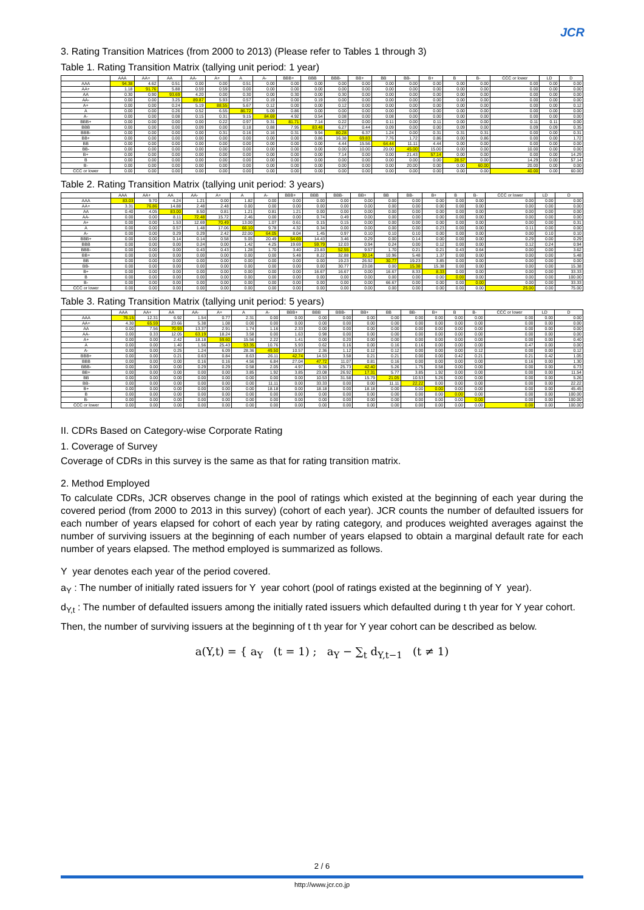JCR
3. Rating Transition Matrices (from 2000 to 2013) (Please refer to Tables 1 through 3)
Table 1. Rating Transition Matrix (tallying unit period: 1 year)
| | AAA | AA+ | AA | AA- | A+ | A | A- | BBB+ | BBB | BBB- | BB+ | BB | BB- | B+ | B | B- | CCC or lower | LD | D |
| --- | --- | --- | --- | --- | --- | --- | --- | --- | --- | --- | --- | --- | --- | --- | --- | --- | --- | --- | --- |
| AAA | 94.38 | 4.62 | 0.51 | 0.00 | 0.00 | 0.51 | 0.00 | 0.00 | 0.00 | 0.00 | 0.00 | 0.00 | 0.00 | 0.00 | 0.00 | 0.00 | 0.00 | 0.00 | 0.00 |
| AA+ | 1.18 | 91.76 | 5.88 | 0.59 | 0.59 | 0.00 | 0.00 | 0.00 | 0.00 | 0.00 | 0.00 | 0.00 | 0.00 | 0.00 | 0.00 | 0.00 | 0.00 | 0.00 | 0.00 |
| AA | 0.30 | 0.90 | 93.69 | 4.20 | 0.00 | 0.30 | 0.00 | 0.30 | 0.00 | 0.30 | 0.00 | 0.00 | 0.00 | 0.00 | 0.00 | 0.00 | 0.00 | 0.00 | 0.00 |
| AA- | 0.00 | 0.00 | 3.25 | 89.87 | 5.93 | 0.57 | 0.19 | 0.00 | 0.19 | 0.00 | 0.00 | 0.00 | 0.00 | 0.00 | 0.00 | 0.00 | 0.00 | 0.00 | 0.00 |
| A+ | 0.00 | 0.00 | 0.24 | 5.19 | 88.55 | 5.67 | 0.12 | 0.00 | 0.00 | 0.12 | 0.00 | 0.00 | 0.00 | 0.00 | 0.00 | 0.00 | 0.00 | 0.00 | 0.12 |
| A | 0.00 | 0.00 | 0.26 | 0.52 | 6.55 | 86.72 | 5.09 | 0.86 | 0.00 | 0.00 | 0.00 | 0.00 | 0.00 | 0.00 | 0.00 | 0.00 | 0.00 | 0.00 | 0.00 |
| A- | 0.00 | 0.00 | 0.08 | 0.15 | 0.31 | 9.15 | 84.69 | 4.92 | 0.54 | 0.08 | 0.00 | 0.08 | 0.00 | 0.00 | 0.00 | 0.00 | 0.00 | 0.00 | 0.00 |
| BBB+ | 0.00 | 0.00 | 0.00 | 0.00 | 0.22 | 0.97 | 9.31 | 81.71 | 7.14 | 0.22 | 0.00 | 0.11 | 0.00 | 0.11 | 0.00 | 0.00 | 0.11 | 0.11 | 0.00 |
| BBB | 0.00 | 0.00 | 0.00 | 0.09 | 0.00 | 0.18 | 0.88 | 7.95 | 83.48 | 6.27 | 0.44 | 0.09 | 0.00 | 0.00 | 0.09 | 0.00 | 0.09 | 0.09 | 0.35 |
| BBB- | 0.00 | 0.00 | 0.00 | 0.00 | 0.31 | 0.16 | 0.16 | 0.31 | 9.94 | 80.28 | 6.37 | 1.24 | 0.00 | 0.31 | 0.31 | 0.31 | 0.00 | 0.00 | 0.31 |
| BB+ | 0.00 | 0.00 | 0.00 | 0.00 | 0.00 | 0.00 | 0.00 | 0.00 | 0.86 | 16.38 | 69.83 | 7.76 | 1.72 | 0.86 | 0.00 | 0.86 | 0.00 | 0.00 | 1.72 |
| BB | 0.00 | 0.00 | 0.00 | 0.00 | 0.00 | 0.00 | 0.00 | 0.00 | 0.00 | 4.44 | 15.56 | 64.44 | 11.11 | 4.44 | 0.00 | 0.00 | 0.00 | 0.00 | 0.00 |
| BB- | 0.00 | 0.00 | 0.00 | 0.00 | 0.00 | 0.00 | 0.00 | 0.00 | 0.00 | 0.00 | 10.00 | 20.00 | 45.00 | 15.00 | 0.00 | 0.00 | 10.00 | 0.00 | 0.00 |
| B+ | 0.00 | 0.00 | 0.00 | 0.00 | 0.00 | 0.00 | 0.00 | 0.00 | 0.00 | 7.14 | 0.00 | 0.00 | 21.43 | 57.14 | 0.00 | 0.00 | 0.00 | 0.00 | 14.29 |
| B | 0.00 | 0.00 | 0.00 | 0.00 | 0.00 | 0.00 | 0.00 | 0.00 | 0.00 | 0.00 | 0.00 | 0.00 | 0.00 | 0.00 | 28.57 | 0.00 | 14.29 | 0.00 | 57.14 |
| B- | 0.00 | 0.00 | 0.00 | 0.00 | 0.00 | 0.00 | 0.00 | 0.00 | 0.00 | 0.00 | 0.00 | 0.00 | 20.00 | 0.00 | 0.00 | 60.00 | 20.00 | 0.00 | 0.00 |
| CCC or lower | 0.00 | 0.00 | 0.00 | 0.00 | 0.00 | 0.00 | 0.00 | 0.00 | 0.00 | 0.00 | 0.00 | 0.00 | 0.00 | 0.00 | 0.00 | 0.00 | 40.00 | 0.00 | 60.00 |
Table 2. Rating Transition Matrix (tallying unit period: 3 years)
| | AAA | AA+ | AA | AA- | A+ | A | A- | BBB+ | BBB | BBB- | BB+ | BB | BB- | B+ | B | B- | CCC or lower | LD | D |
| --- | --- | --- | --- | --- | --- | --- | --- | --- | --- | --- | --- | --- | --- | --- | --- | --- | --- | --- | --- |
| AAA | 83.03 | 9.70 | 4.24 | 1.21 | 0.00 | 1.82 | 0.00 | 0.00 | 0.00 | 0.00 | 0.00 | 0.00 | 0.00 | 0.00 | 0.00 | 0.00 | 0.00 | 0.00 | 0.00 |
| AA+ | 3.31 | 76.86 | 14.88 | 2.48 | 2.48 | 0.00 | 0.00 | 0.00 | 0.00 | 0.00 | 0.00 | 0.00 | 0.00 | 0.00 | 0.00 | 0.00 | 0.00 | 0.00 | 0.00 |
| AA | 0.40 | 4.05 | 83.00 | 8.50 | 0.81 | 1.21 | 0.81 | 1.21 | 0.00 | 0.00 | 0.00 | 0.00 | 0.00 | 0.00 | 0.00 | 0.00 | 0.00 | 0.00 | 0.00 |
| AA- | 0.00 | 0.00 | 8.11 | 72.48 | 15.72 | 2.46 | 0.00 | 0.00 | 0.74 | 0.49 | 0.00 | 0.00 | 0.00 | 0.00 | 0.00 | 0.00 | 0.00 | 0.00 | 0.00 |
| A+ | 0.00 | 0.00 | 1.53 | 12.69 | 70.49 | 13.00 | 1.07 | 0.61 | 0.15 | 0.15 | 0.00 | 0.00 | 0.00 | 0.00 | 0.00 | 0.00 | 0.00 | 0.00 | 0.31 |
| A | 0.00 | 0.00 | 0.57 | 1.48 | 17.06 | 66.10 | 9.78 | 4.32 | 0.34 | 0.00 | 0.00 | 0.00 | 0.00 | 0.23 | 0.00 | 0.00 | 0.11 | 0.00 | 0.00 |
| A- | 0.00 | 0.00 | 0.29 | 0.29 | 2.42 | 22.00 | 64.05 | 8.04 | 1.45 | 0.97 | 0.10 | 0.10 | 0.10 | 0.00 | 0.00 | 0.00 | 0.00 | 0.10 | 0.10 |
| BBB+ | 0.00 | 0.00 | 0.14 | 0.14 | 0.58 | 5.05 | 20.49 | 54.69 | 14.43 | 3.46 | 0.29 | 0.00 | 0.14 | 0.00 | 0.00 | 0.00 | 0.29 | 0.00 | 0.29 |
| BBB | 0.00 | 0.00 | 0.00 | 0.24 | 0.00 | 1.42 | 4.25 | 19.69 | 59.79 | 12.03 | 0.94 | 0.24 | 0.00 | 0.12 | 0.00 | 0.00 | 0.12 | 0.24 | 0.94 |
| BBB- | 0.00 | 0.00 | 0.00 | 0.43 | 0.43 | 1.28 | 1.70 | 3.40 | 23.83 | 52.55 | 9.57 | 1.70 | 0.21 | 0.21 | 0.43 | 0.64 | 0.00 | 0.00 | 3.62 |
| BB+ | 0.00 | 0.00 | 0.00 | 0.00 | 0.00 | 0.00 | 0.00 | 5.48 | 8.22 | 32.88 | 30.14 | 10.96 | 5.48 | 1.37 | 0.00 | 0.00 | 0.00 | 0.00 | 5.48 |
| BB | 0.00 | 0.00 | 0.00 | 0.00 | 0.00 | 0.00 | 0.00 | 0.00 | 0.00 | 19.23 | 26.92 | 30.77 | 19.23 | 3.85 | 0.00 | 0.00 | 0.00 | 0.00 | 0.00 |
| BB- | 0.00 | 0.00 | 0.00 | 0.00 | 0.00 | 0.00 | 0.00 | 0.00 | 0.00 | 30.77 | 23.08 | 0.00 | 15.38 | 15.38 | 0.00 | 0.00 | 0.00 | 0.00 | 15.38 |
| B+ | 0.00 | 0.00 | 0.00 | 0.00 | 0.00 | 0.00 | 0.00 | 0.00 | 16.67 | 16.67 | 0.00 | 16.67 | 8.33 | 8.33 | 0.00 | 0.00 | 0.00 | 0.00 | 33.33 |
| B | 0.00 | 0.00 | 0.00 | 0.00 | 0.00 | 0.00 | 0.00 | 0.00 | 0.00 | 0.00 | 0.00 | 0.00 | 0.00 | 0.00 | 0.00 | 0.00 | 0.00 | 0.00 | 100.00 |
| B- | 0.00 | 0.00 | 0.00 | 0.00 | 0.00 | 0.00 | 0.00 | 0.00 | 0.00 | 0.00 | 0.00 | 66.67 | 0.00 | 0.00 | 0.00 | 0.00 | 0.00 | 0.00 | 33.33 |
| CCC or lower | 0.00 | 0.00 | 0.00 | 0.00 | 0.00 | 0.00 | 0.00 | 0.00 | 0.00 | 0.00 | 0.00 | 0.00 | 0.00 | 0.00 | 0.00 | 0.00 | 25.00 | 0.00 | 75.00 |
Table 3. Rating Transition Matrix (tallying unit period: 5 years)
| | AAA | AA+ | AA | AA- | A+ | A | A- | BBB+ | BBB | BBB- | BB+ | BB | BB- | B+ | B | B- | CCC or lower | LD | D |
| --- | --- | --- | --- | --- | --- | --- | --- | --- | --- | --- | --- | --- | --- | --- | --- | --- | --- | --- | --- |
| AAA | 76.15 | 12.31 | 6.92 | 1.54 | 0.77 | 2.31 | 0.00 | 0.00 | 0.00 | 0.00 | 0.00 | 0.00 | 0.00 | 0.00 | 0.00 | 0.00 | 0.00 | 0.00 | 0.00 |
| AA+ | 4.30 | 65.59 | 23.66 | 5.38 | 1.08 | 0.00 | 0.00 | 0.00 | 0.00 | 0.00 | 0.00 | 0.00 | 0.00 | 0.00 | 0.00 | 0.00 | 0.00 | 0.00 | 0.00 |
| AA | 0.00 | 7.56 | 70.93 | 13.37 | 2.91 | 1.74 | 1.16 | 2.33 | 0.00 | 0.00 | 0.00 | 0.00 | 0.00 | 0.00 | 0.00 | 0.00 | 0.00 | 0.00 | 0.00 |
| AA- | 0.00 | 0.33 | 12.05 | 63.19 | 18.24 | 3.58 | 0.00 | 1.63 | 0.98 | 0.00 | 0.00 | 0.00 | 0.00 | 0.00 | 0.00 | 0.00 | 0.00 | 0.00 | 0.00 |
| A+ | 0.00 | 0.00 | 2.42 | 18.18 | 59.60 | 15.56 | 2.22 | 1.41 | 0.00 | 0.20 | 0.00 | 0.00 | 0.00 | 0.00 | 0.00 | 0.00 | 0.00 | 0.00 | 0.40 |
| A | 0.00 | 0.00 | 1.40 | 1.56 | 25.43 | 53.35 | 10.76 | 5.93 | 0.62 | 0.16 | 0.00 | 0.16 | 0.16 | 0.00 | 0.00 | 0.00 | 0.47 | 0.00 | 0.00 |
| A- | 0.00 | 0.00 | 0.25 | 1.24 | 6.09 | 28.36 | 49.50 | 10.57 | 2.36 | 1.12 | 0.12 | 0.12 | 0.00 | 0.00 | 0.00 | 0.12 | 0.00 | 0.00 | 0.12 |
| BBB+ | 0.00 | 0.00 | 0.21 | 0.63 | 0.84 | 8.63 | 26.11 | 42.74 | 14.53 | 3.58 | 0.21 | 0.21 | 0.00 | 0.00 | 0.42 | 0.21 | 0.21 | 0.42 | 1.05 |
| BBB | 0.00 | 0.00 | 0.00 | 0.16 | 0.16 | 4.56 | 6.84 | 27.04 | 47.72 | 11.07 | 0.81 | 0.16 | 0.00 | 0.00 | 0.00 | 0.00 | 0.16 | 0.00 | 1.30 |
| BBB- | 0.00 | 0.00 | 0.00 | 0.29 | 0.29 | 0.58 | 2.05 | 4.97 | 9.36 | 25.73 | 42.40 | 5.26 | 1.75 | 0.58 | 0.00 | 0.00 | 0.00 | 0.00 | 6.73 |
| BB+ | 0.00 | 0.00 | 0.00 | 0.00 | 0.00 | 3.85 | 1.92 | 3.85 | 23.08 | 26.92 | 17.31 | 5.77 | 3.85 | 1.92 | 0.00 | 0.00 | 0.00 | 0.00 | 11.54 |
| BB | 0.00 | 0.00 | 0.00 | 0.00 | 0.00 | 0.00 | 0.00 | 0.00 | 10.53 | 31.58 | 15.79 | 21.05 | 10.53 | 5.26 | 0.00 | 0.00 | 0.00 | 0.00 | 5.26 |
| BB- | 0.00 | 0.00 | 0.00 | 0.00 | 0.00 | 0.00 | 11.11 | 0.00 | 33.33 | 0.00 | 0.00 | 11.11 | 22.22 | 0.00 | 0.00 | 0.00 | 0.00 | 0.00 | 22.22 |
| B+ | 0.00 | 0.00 | 0.00 | 0.00 | 0.00 | 0.00 | 18.18 | 0.00 | 18.18 | 0.00 | 18.18 | 0.00 | 0.00 | 0.00 | 0.00 | 0.00 | 0.00 | 0.00 | 45.45 |
| B | 0.00 | 0.00 | 0.00 | 0.00 | 0.00 | 0.00 | 0.00 | 0.00 | 0.00 | 0.00 | 0.00 | 0.00 | 0.00 | 0.00 | 0.00 | 0.00 | 0.00 | 0.00 | 100.00 |
| B- | 0.00 | 0.00 | 0.00 | 0.00 | 0.00 | 0.00 | 0.00 | 0.00 | 0.00 | 0.00 | 0.00 | 0.00 | 0.00 | 0.00 | 0.00 | 0.00 | 0.00 | 0.00 | 100.00 |
| CCC or lower | 0.00 | 0.00 | 0.00 | 0.00 | 0.00 | 0.00 | 0.00 | 0.00 | 0.00 | 0.00 | 0.00 | 0.00 | 0.00 | 0.00 | 0.00 | 0.00 | 0.00 | 0.00 | 100.00 |
II. CDRs Based on Category-wise Corporate Rating
1. Coverage of Survey
Coverage of CDRs in this survey is the same as that for rating transition matrix.
2. Method Employed
To calculate CDRs, JCR observes change in the pool of ratings which existed at the beginning of each year during the covered period (from 2000 to 2013 in this survey) (cohort of each year). JCR counts the number of defaulted issuers for each number of years elapsed for cohort of each year by rating category, and produces weighted averages against the number of surviving issuers at the beginning of each number of years elapsed to obtain a marginal default rate for each number of years elapsed. The method employed is summarized as follows.
Y year denotes each year of the period covered.
a<sub>Y</sub> : The number of initially rated issuers for Y year cohort (pool of ratings existed at the beginning of Y year).
d<sub>Y,t</sub> : The number of defaulted issuers among the initially rated issuers which defaulted during t th year for Y year cohort.
Then, the number of surviving issuers at the beginning of t th year for Y year cohort can be described as below.
a(Y,t) = { a<sub>Y</sub> (t = 1) ; a<sub>Y</sub> − ∑<sub>t</sub> d<sub>Y,t−1</sub> (t ≠ 1)
2 / 6
http://www.jcr.co.jp